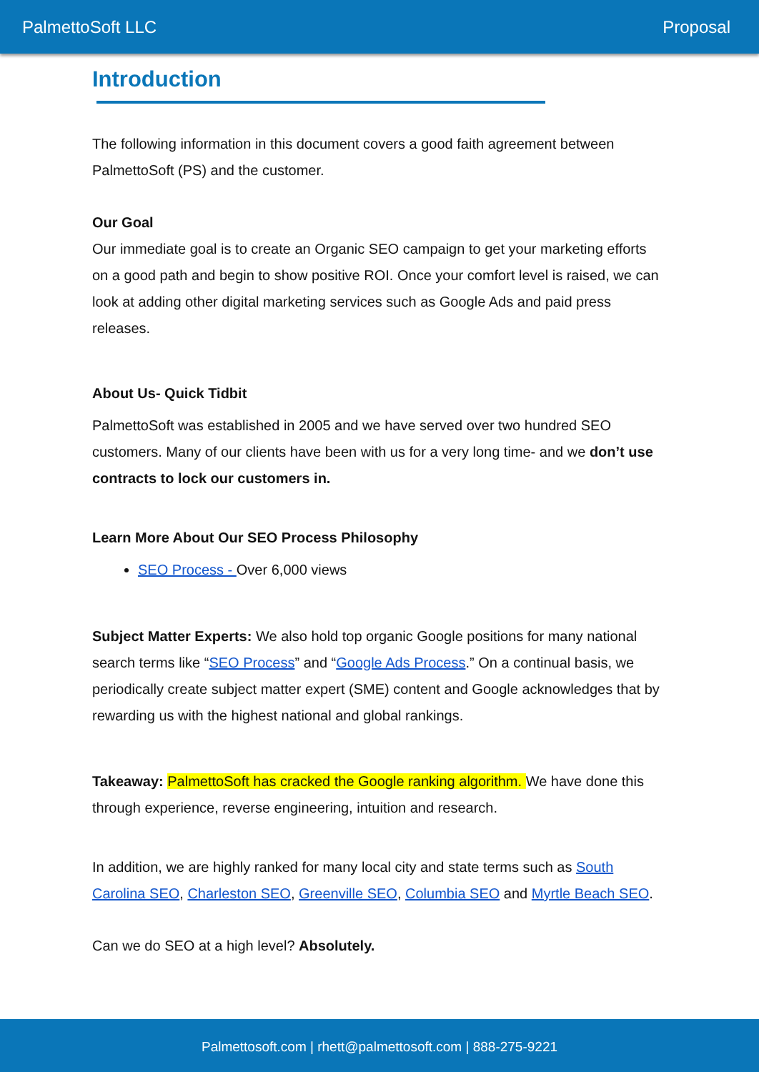PalmettoSoft LLC Proposal
Introduction
The following information in this document covers a good faith agreement between PalmettoSoft (PS) and the customer.
Our Goal
Our immediate goal is to create an Organic SEO campaign to get your marketing efforts on a good path and begin to show positive ROI. Once your comfort level is raised, we can look at adding other digital marketing services such as Google Ads and paid press releases.
About Us- Quick Tidbit
PalmettoSoft was established in 2005 and we have served over two hundred SEO customers. Many of our clients have been with us for a very long time- and we don’t use contracts to lock our customers in.
Learn More About Our SEO Process Philosophy
SEO Process - Over 6,000 views
Subject Matter Experts: We also hold top organic Google positions for many national search terms like “SEO Process” and “Google Ads Process.” On a continual basis, we periodically create subject matter expert (SME) content and Google acknowledges that by rewarding us with the highest national and global rankings.
Takeaway: PalmettoSoft has cracked the Google ranking algorithm. We have done this through experience, reverse engineering, intuition and research.
In addition, we are highly ranked for many local city and state terms such as South Carolina SEO, Charleston SEO, Greenville SEO, Columbia SEO and Myrtle Beach SEO.
Can we do SEO at a high level? Absolutely.
Palmettosoft.com | rhett@palmettosoft.com | 888-275-9221